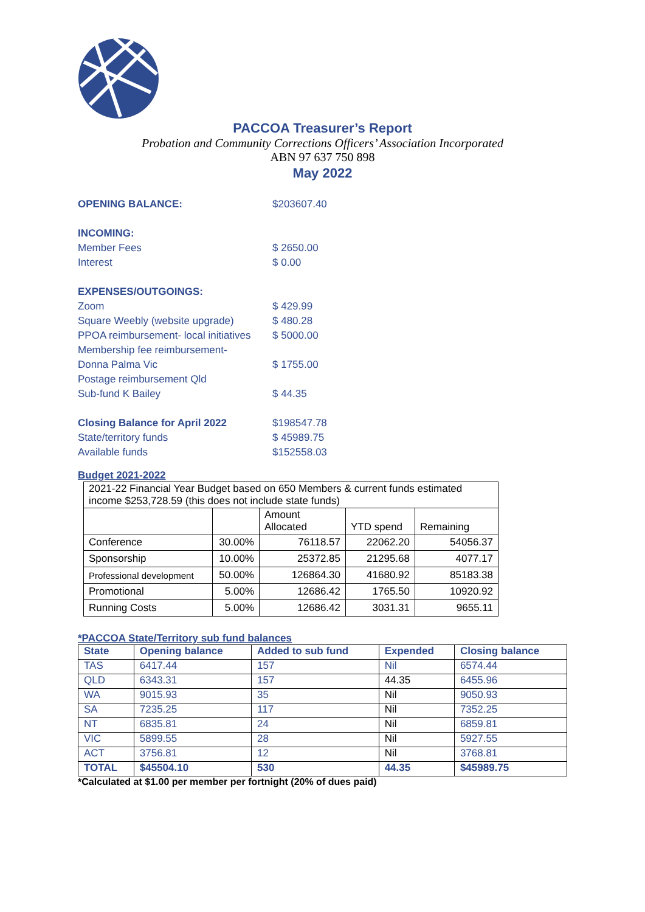PACCOA Treasurer’s Report
Probation and Community Corrections Officers’ Association Incorporated
ABN 97 637 750 898
May 2022
| OPENING BALANCE: | $203607.40 |
| INCOMING: | |
| Member Fees | $ 2650.00 |
| Interest | $ 0.00 |
| EXPENSES/OUTGOINGS: | |
| Zoom | $ 429.99 |
| Square Weebly (website upgrade) | $ 480.28 |
| PPOA reimbursement- local initiatives | $ 5000.00 |
| Membership fee reimbursement- | |
| Donna Palma Vic | $ 1755.00 |
| Postage reimbursement Qld | |
| Sub-fund K Bailey | $ 44.35 |
| Closing Balance for April 2022 | $198547.78 |
| State/territory funds | $ 45989.75 |
| Available funds | $152558.03 |
Budget 2021-2022
| 2021-22 Financial Year Budget based on 650 Members & current funds estimated income $253,728.59 (this does not include state funds) | | | | |
| | | Amount Allocated | YTD spend | Remaining |
| Conference | 30.00% | 76118.57 | 22062.20 | 54056.37 |
| Sponsorship | 10.00% | 25372.85 | 21295.68 | 4077.17 |
| Professional development | 50.00% | 126864.30 | 41680.92 | 85183.38 |
| Promotional | 5.00% | 12686.42 | 1765.50 | 10920.92 |
| Running Costs | 5.00% | 12686.42 | 3031.31 | 9655.11 |
*PACCOA State/Territory sub fund balances
| State | Opening balance | Added to sub fund | Expended | Closing balance |
| TAS | 6417.44 | 157 | Nil | 6574.44 |
| QLD | 6343.31 | 157 | 44.35 | 6455.96 |
| WA | 9015.93 | 35 | Nil | 9050.93 |
| SA | 7235.25 | 117 | Nil | 7352.25 |
| NT | 6835.81 | 24 | Nil | 6859.81 |
| VIC | 5899.55 | 28 | Nil | 5927.55 |
| ACT | 3756.81 | 12 | Nil | 3768.81 |
| TOTAL | $45504.10 | 530 | 44.35 | $45989.75 |
*Calculated at $1.00 per member per fortnight (20% of dues paid)